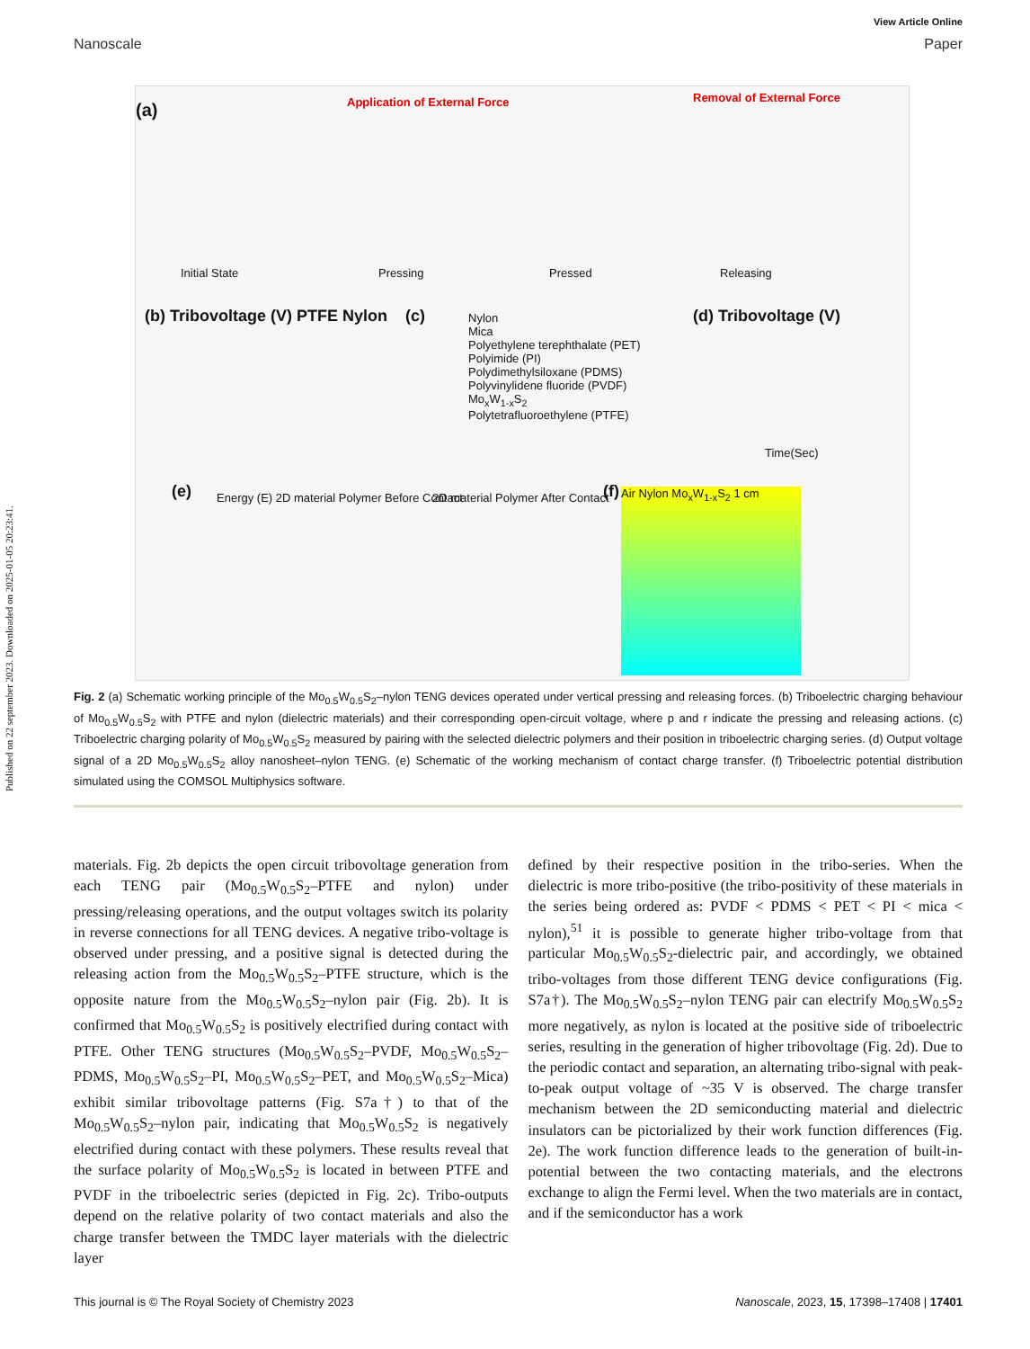Published on 22 september 2023. Downloaded on 2025-01-05 20:23:41.
View Article Online
Nanoscale Paper
(a) Application of External Force Removal of External Force
Initial State Pressing Pressed Releasing
(b) Tribovoltage (V) PTFE Nylon (c) Nylon
Mica
Polyethylene terephthalate (PET)
Polyimide (PI)
Polydimethylsiloxane (PDMS)
Polyvinylidene fluoride (PVDF)
Mo<sub>x</sub>W<sub>1-x</sub>S<sub>2</sub>
Polytetrafluoroethylene (PTFE)
(d) Tribovoltage (V)
Time(Sec)
(e) Energy (E) 2D material Polymer Before Contact 2D material Polymer After Contact (f) Air Nylon Mo<sub>x</sub>W<sub>1-x</sub>S<sub>2</sub> 1 cm
Fig. 2 (a) Schematic working principle of the Mo<sub>0.5</sub>W<sub>0.5</sub>S<sub>2</sub>–nylon TENG devices operated under vertical pressing and releasing forces. (b) Triboelectric charging behaviour of Mo<sub>0.5</sub>W<sub>0.5</sub>S<sub>2</sub> with PTFE and nylon (dielectric materials) and their corresponding open-circuit voltage, where p and r indicate the pressing and releasing actions. (c) Triboelectric charging polarity of Mo<sub>0.5</sub>W<sub>0.5</sub>S<sub>2</sub> measured by pairing with the selected dielectric polymers and their position in triboelectric charging series. (d) Output voltage signal of a 2D Mo<sub>0.5</sub>W<sub>0.5</sub>S<sub>2</sub> alloy nanosheet–nylon TENG. (e) Schematic of the working mechanism of contact charge transfer. (f) Triboelectric potential distribution simulated using the COMSOL Multiphysics software.
materials. Fig. 2b depicts the open circuit tribovoltage generation from each TENG pair (Mo<sub>0.5</sub>W<sub>0.5</sub>S<sub>2</sub>–PTFE and nylon) under pressing/releasing operations, and the output voltages switch its polarity in reverse connections for all TENG devices. A negative tribo-voltage is observed under pressing, and a positive signal is detected during the releasing action from the Mo<sub>0.5</sub>W<sub>0.5</sub>S<sub>2</sub>–PTFE structure, which is the opposite nature from the Mo<sub>0.5</sub>W<sub>0.5</sub>S<sub>2</sub>–nylon pair (Fig. 2b). It is confirmed that Mo<sub>0.5</sub>W<sub>0.5</sub>S<sub>2</sub> is positively electrified during contact with PTFE. Other TENG structures (Mo<sub>0.5</sub>W<sub>0.5</sub>S<sub>2</sub>–PVDF, Mo<sub>0.5</sub>W<sub>0.5</sub>S<sub>2</sub>–PDMS, Mo<sub>0.5</sub>W<sub>0.5</sub>S<sub>2</sub>–PI, Mo<sub>0.5</sub>W<sub>0.5</sub>S<sub>2</sub>–PET, and Mo<sub>0.5</sub>W<sub>0.5</sub>S<sub>2</sub>–Mica) exhibit similar tribovoltage patterns (Fig. S7a†) to that of the Mo<sub>0.5</sub>W<sub>0.5</sub>S<sub>2</sub>–nylon pair, indicating that Mo<sub>0.5</sub>W<sub>0.5</sub>S<sub>2</sub> is negatively electrified during contact with these polymers. These results reveal that the surface polarity of Mo<sub>0.5</sub>W<sub>0.5</sub>S<sub>2</sub> is located in between PTFE and PVDF in the triboelectric series (depicted in Fig. 2c). Tribo-outputs depend on the relative polarity of two contact materials and also the charge transfer between the TMDC layer materials with the dielectric layer
defined by their respective position in the tribo-series. When the dielectric is more tribo-positive (the tribo-positivity of these materials in the series being ordered as: PVDF < PDMS < PET < PI < mica < nylon),<sup>51</sup> it is possible to generate higher tribo-voltage from that particular Mo<sub>0.5</sub>W<sub>0.5</sub>S<sub>2</sub>-dielectric pair, and accordingly, we obtained tribo-voltages from those different TENG device configurations (Fig. S7a†). The Mo<sub>0.5</sub>W<sub>0.5</sub>S<sub>2</sub>–nylon TENG pair can electrify Mo<sub>0.5</sub>W<sub>0.5</sub>S<sub>2</sub> more negatively, as nylon is located at the positive side of triboelectric series, resulting in the generation of higher tribovoltage (Fig. 2d). Due to the periodic contact and separation, an alternating tribo-signal with peak-to-peak output voltage of ~35 V is observed. The charge transfer mechanism between the 2D semiconducting material and dielectric insulators can be pictorialized by their work function differences (Fig. 2e). The work function difference leads to the generation of built-in-potential between the two contacting materials, and the electrons exchange to align the Fermi level. When the two materials are in contact, and if the semiconductor has a work
This journal is © The Royal Society of Chemistry 2023 Nanoscale, 2023, 15, 17398–17408 | 17401